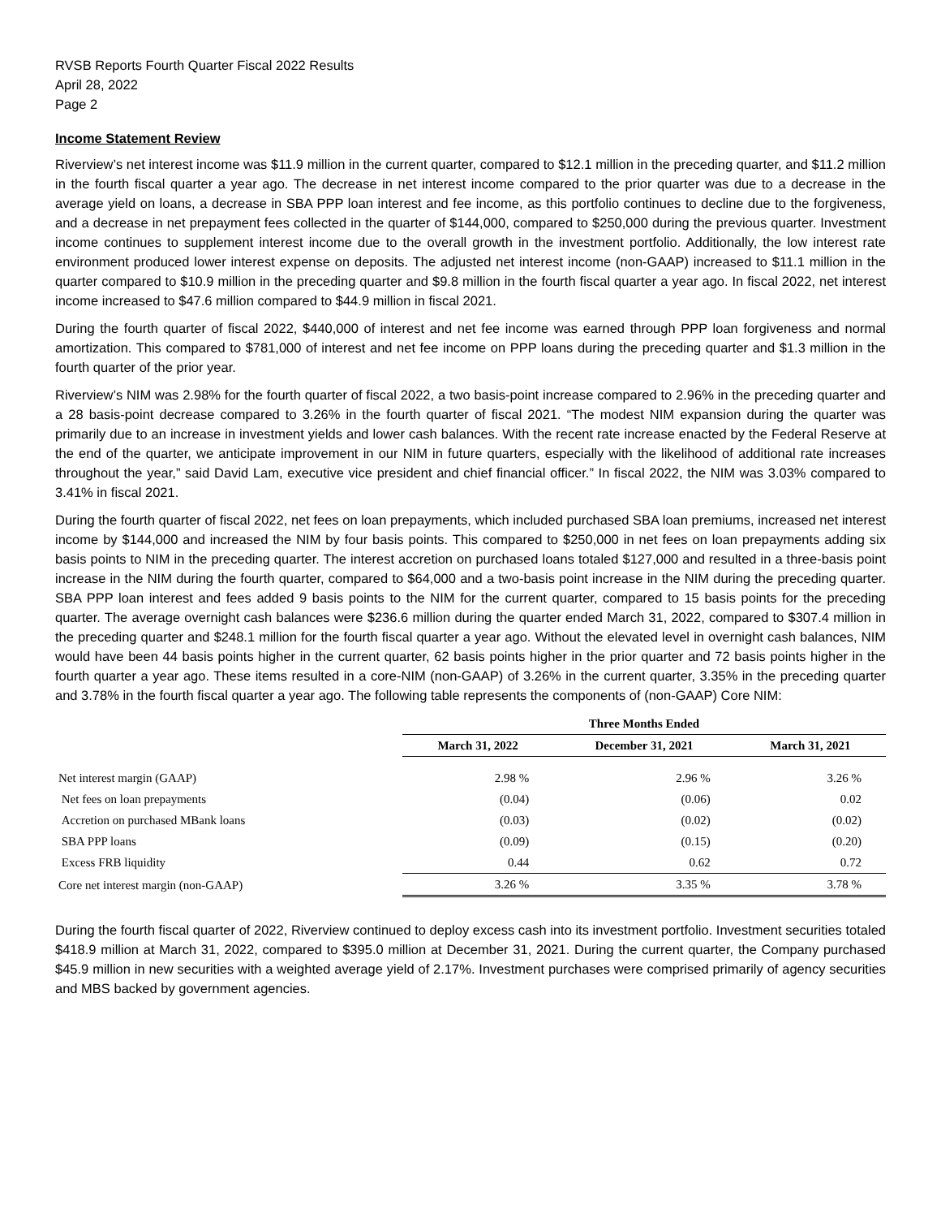RVSB Reports Fourth Quarter Fiscal 2022 Results
April 28, 2022
Page 2
Income Statement Review
Riverview’s net interest income was $11.9 million in the current quarter, compared to $12.1 million in the preceding quarter, and $11.2 million in the fourth fiscal quarter a year ago. The decrease in net interest income compared to the prior quarter was due to a decrease in the average yield on loans, a decrease in SBA PPP loan interest and fee income, as this portfolio continues to decline due to the forgiveness, and a decrease in net prepayment fees collected in the quarter of $144,000, compared to $250,000 during the previous quarter. Investment income continues to supplement interest income due to the overall growth in the investment portfolio. Additionally, the low interest rate environment produced lower interest expense on deposits. The adjusted net interest income (non-GAAP) increased to $11.1 million in the quarter compared to $10.9 million in the preceding quarter and $9.8 million in the fourth fiscal quarter a year ago. In fiscal 2022, net interest income increased to $47.6 million compared to $44.9 million in fiscal 2021.
During the fourth quarter of fiscal 2022, $440,000 of interest and net fee income was earned through PPP loan forgiveness and normal amortization. This compared to $781,000 of interest and net fee income on PPP loans during the preceding quarter and $1.3 million in the fourth quarter of the prior year.
Riverview’s NIM was 2.98% for the fourth quarter of fiscal 2022, a two basis-point increase compared to 2.96% in the preceding quarter and a 28 basis-point decrease compared to 3.26% in the fourth quarter of fiscal 2021. “The modest NIM expansion during the quarter was primarily due to an increase in investment yields and lower cash balances. With the recent rate increase enacted by the Federal Reserve at the end of the quarter, we anticipate improvement in our NIM in future quarters, especially with the likelihood of additional rate increases throughout the year,” said David Lam, executive vice president and chief financial officer.” In fiscal 2022, the NIM was 3.03% compared to 3.41% in fiscal 2021.
During the fourth quarter of fiscal 2022, net fees on loan prepayments, which included purchased SBA loan premiums, increased net interest income by $144,000 and increased the NIM by four basis points. This compared to $250,000 in net fees on loan prepayments adding six basis points to NIM in the preceding quarter. The interest accretion on purchased loans totaled $127,000 and resulted in a three-basis point increase in the NIM during the fourth quarter, compared to $64,000 and a two-basis point increase in the NIM during the preceding quarter. SBA PPP loan interest and fees added 9 basis points to the NIM for the current quarter, compared to 15 basis points for the preceding quarter. The average overnight cash balances were $236.6 million during the quarter ended March 31, 2022, compared to $307.4 million in the preceding quarter and $248.1 million for the fourth fiscal quarter a year ago. Without the elevated level in overnight cash balances, NIM would have been 44 basis points higher in the current quarter, 62 basis points higher in the prior quarter and 72 basis points higher in the fourth quarter a year ago. These items resulted in a core-NIM (non-GAAP) of 3.26% in the current quarter, 3.35% in the preceding quarter and 3.78% in the fourth fiscal quarter a year ago. The following table represents the components of (non-GAAP) Core NIM:
| | Three Months Ended | | |
| | March 31, 2022 | December 31, 2021 | March 31, 2021 |
| Net interest margin (GAAP) | 2.98 % | 2.96 % | 3.26 % |
| Net fees on loan prepayments | (0.04) | (0.06) | 0.02 |
| Accretion on purchased MBank loans | (0.03) | (0.02) | (0.02) |
| SBA PPP loans | (0.09) | (0.15) | (0.20) |
| Excess FRB liquidity | 0.44 | 0.62 | 0.72 |
| Core net interest margin (non-GAAP) | 3.26 % | 3.35 % | 3.78 % |
During the fourth fiscal quarter of 2022, Riverview continued to deploy excess cash into its investment portfolio. Investment securities totaled $418.9 million at March 31, 2022, compared to $395.0 million at December 31, 2021. During the current quarter, the Company purchased $45.9 million in new securities with a weighted average yield of 2.17%. Investment purchases were comprised primarily of agency securities and MBS backed by government agencies.